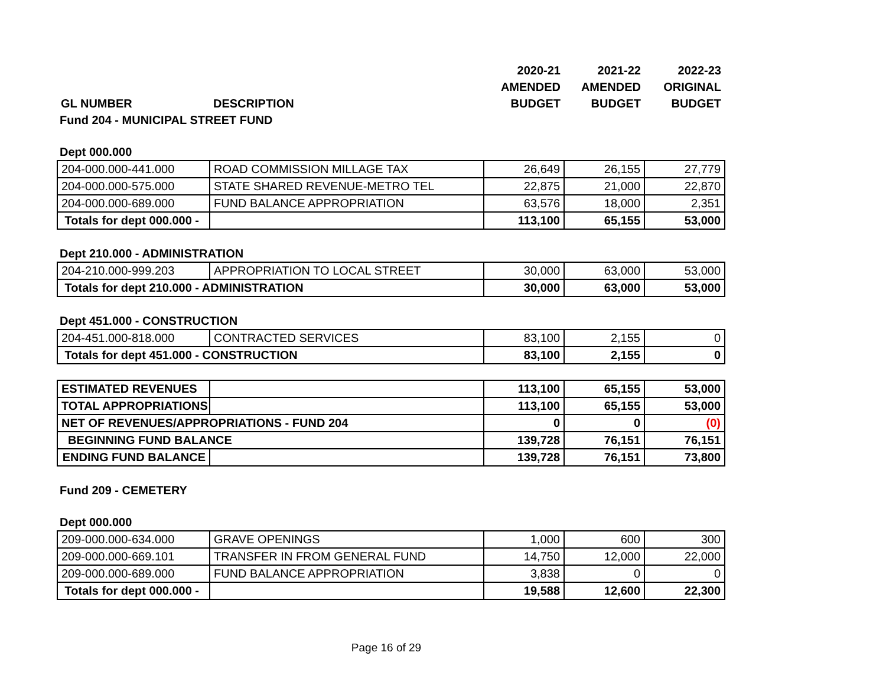| | | 2020-21 | 2021-22 | 2022-23 |
| --- | --- | --- | --- | --- |
| | | AMENDED | AMENDED | ORIGINAL |
| GL NUMBER | DESCRIPTION | BUDGET | BUDGET | BUDGET |
| Fund 204 - MUNICIPAL STREET FUND | | | | |
| Dept 000.000 | | | | |
| 204-000.000-441.000 | ROAD COMMISSION MILLAGE TAX | 26,649 | 26,155 | 27,779 |
| 204-000.000-575.000 | STATE SHARED REVENUE-METRO TEL | 22,875 | 21,000 | 22,870 |
| 204-000.000-689.000 | FUND BALANCE APPROPRIATION | 63,576 | 18,000 | 2,351 |
| Totals for dept 000.000 - | | 113,100 | 65,155 | 53,000 |
| Dept 210.000 - ADMINISTRATION | | | | |
| 204-210.000-999.203 | APPROPRIATION TO LOCAL STREET | 30,000 | 63,000 | 53,000 |
| Totals for dept 210.000 - ADMINISTRATION | | 30,000 | 63,000 | 53,000 |
| Dept 451.000 - CONSTRUCTION | | | | |
| 204-451.000-818.000 | CONTRACTED SERVICES | 83,100 | 2,155 | 0 |
| Totals for dept 451.000 - CONSTRUCTION | | 83,100 | 2,155 | 0 |
| ESTIMATED REVENUES | | 113,100 | 65,155 | 53,000 |
| TOTAL APPROPRIATIONS | | 113,100 | 65,155 | 53,000 |
| NET OF REVENUES/APPROPRIATIONS - FUND 204 | | 0 | 0 | (0) |
| BEGINNING FUND BALANCE | | 139,728 | 76,151 | 76,151 |
| ENDING FUND BALANCE | | 139,728 | 76,151 | 73,800 |
| Fund 209 - CEMETERY | | | | |
| Dept 000.000 | | | | |
| 209-000.000-634.000 | GRAVE OPENINGS | 1,000 | 600 | 300 |
| 209-000.000-669.101 | TRANSFER IN FROM GENERAL FUND | 14,750 | 12,000 | 22,000 |
| 209-000.000-689.000 | FUND BALANCE APPROPRIATION | 3,838 | 0 | 0 |
| Totals for dept 000.000 - | | 19,588 | 12,600 | 22,300 |
Page 16 of 29